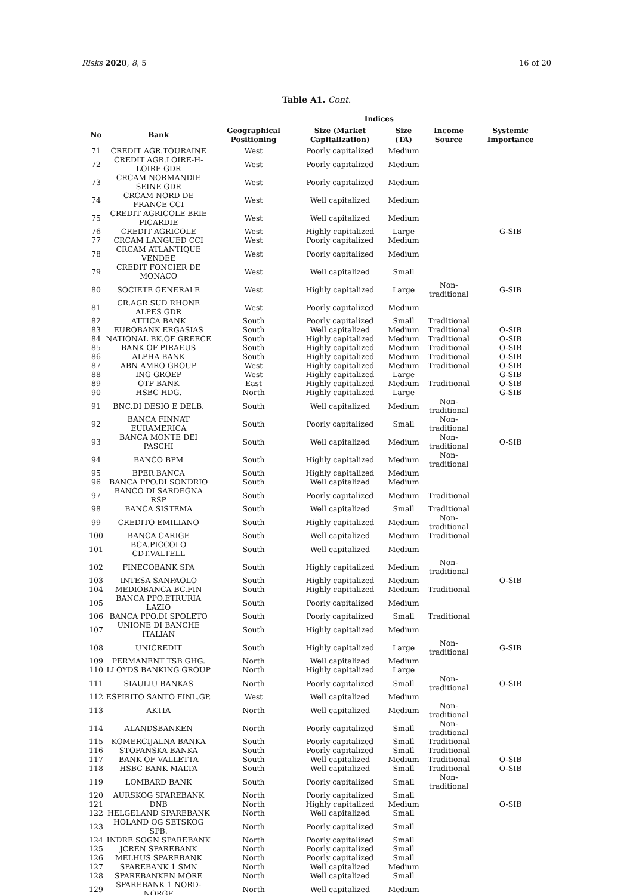Risks 2020, 8, 5 16 of 20
Table A1. Cont.
| | | Indices | | | | |
| --- | --- | --- | --- | --- | --- | --- |
| No | Bank | Geographical Positioning | Size (Market Capitalization) | Size (TA) | Income Source | Systemic Importance |
| 71 | CREDIT AGR.TOURAINE | West | Poorly capitalized | Medium | | |
| 72 | CREDIT AGR.LOIRE-H-LOIRE GDR | West | Poorly capitalized | Medium | | |
| 73 | CRCAM NORMANDIE SEINE GDR | West | Poorly capitalized | Medium | | |
| 74 | CRCAM NORD DE FRANCE CCI | West | Well capitalized | Medium | | |
| 75 | CREDIT AGRICOLE BRIE PICARDIE | West | Well capitalized | Medium | | |
| 76 | CREDIT AGRICOLE | West | Highly capitalized | Large | | G-SIB |
| 77 | CRCAM LANGUED CCI | West | Poorly capitalized | Medium | | |
| 78 | CRCAM ATLANTIQUE VENDEE | West | Poorly capitalized | Medium | | |
| 79 | CREDIT FONCIER DE MONACO | West | Well capitalized | Small | | |
| 80 | SOCIETE GENERALE | West | Highly capitalized | Large | Non-traditional | G-SIB |
| 81 | CR.AGR.SUD RHONE ALPES GDR | West | Poorly capitalized | Medium | | |
| 82 | ATTICA BANK | South | Poorly capitalized | Small | Traditional | |
| 83 | EUROBANK ERGASIAS | South | Well capitalized | Medium | Traditional | O-SIB |
| 84 | NATIONAL BK.OF GREECE | South | Highly capitalized | Medium | Traditional | O-SIB |
| 85 | BANK OF PIRAEUS | South | Highly capitalized | Medium | Traditional | O-SIB |
| 86 | ALPHA BANK | South | Highly capitalized | Medium | Traditional | O-SIB |
| 87 | ABN AMRO GROUP | West | Highly capitalized | Medium | Traditional | O-SIB |
| 88 | ING GROEP | West | Highly capitalized | Large | | G-SIB |
| 89 | OTP BANK | East | Highly capitalized | Medium | Traditional | O-SIB |
| 90 | HSBC HDG. | North | Highly capitalized | Large | | G-SIB |
| 91 | BNC.DI DESIO E DELB. | South | Well capitalized | Medium | Non-traditional | |
| 92 | BANCA FINNAT EURAMERICA | South | Poorly capitalized | Small | Non-traditional | |
| 93 | BANCA MONTE DEI PASCHI | South | Well capitalized | Medium | Non-traditional | O-SIB |
| 94 | BANCO BPM | South | Highly capitalized | Medium | Non-traditional | |
| 95 | BPER BANCA | South | Highly capitalized | Medium | | |
| 96 | BANCA PPO.DI SONDRIO | South | Well capitalized | Medium | | |
| 97 | BANCO DI SARDEGNA RSP | South | Poorly capitalized | Medium | Traditional | |
| 98 | BANCA SISTEMA | South | Well capitalized | Small | Traditional | |
| 99 | CREDITO EMILIANO | South | Highly capitalized | Medium | Non-traditional | |
| 100 | BANCA CARIGE | South | Well capitalized | Medium | Traditional | |
| 101 | BCA.PICCOLO CDT.VALTELL | South | Well capitalized | Medium | | |
| 102 | FINECOBANK SPA | South | Highly capitalized | Medium | Non-traditional | |
| 103 | INTESA SANPAOLO | South | Highly capitalized | Medium | | O-SIB |
| 104 | MEDIOBANCA BC.FIN | South | Highly capitalized | Medium | Traditional | |
| 105 | BANCA PPO.ETRURIA LAZIO | South | Poorly capitalized | Medium | | |
| 106 | BANCA PPO.DI SPOLETO | South | Poorly capitalized | Small | Traditional | |
| 107 | UNIONE DI BANCHE ITALIAN | South | Highly capitalized | Medium | | |
| 108 | UNICREDIT | South | Highly capitalized | Large | Non-traditional | G-SIB |
| 109 | PERMANENT TSB GHG. | North | Well capitalized | Medium | | |
| 110 | LLOYDS BANKING GROUP | North | Highly capitalized | Large | | |
| 111 | SIAULIU BANKAS | North | Poorly capitalized | Small | Non-traditional | O-SIB |
| 112 | ESPIRITO SANTO FINL.GP. | West | Well capitalized | Medium | | |
| 113 | AKTIA | North | Well capitalized | Medium | Non-traditional | |
| 114 | ALANDSBANKEN | North | Poorly capitalized | Small | Non-traditional | |
| 115 | KOMERCIJALNA BANKA | South | Poorly capitalized | Small | Traditional | |
| 116 | STOPANSKA BANKA | South | Poorly capitalized | Small | Traditional | |
| 117 | BANK OF VALLETTA | South | Well capitalized | Medium | Traditional | O-SIB |
| 118 | HSBC BANK MALTA | South | Well capitalized | Small | Traditional | O-SIB |
| 119 | LOMBARD BANK | South | Poorly capitalized | Small | Non-traditional | |
| 120 | AURSKOG SPAREBANK | North | Poorly capitalized | Small | | |
| 121 | DNB | North | Highly capitalized | Medium | | O-SIB |
| 122 | HELGELAND SPAREBANK | North | Well capitalized | Small | | |
| 123 | HOLAND OG SETSKOG SPB. | North | Poorly capitalized | Small | | |
| 124 | INDRE SOGN SPAREBANK | North | Poorly capitalized | Small | | |
| 125 | JCREN SPAREBANK | North | Poorly capitalized | Small | | |
| 126 | MELHUS SPAREBANK | North | Poorly capitalized | Small | | |
| 127 | SPAREBANK 1 SMN | North | Well capitalized | Medium | | |
| 128 | SPAREBANKEN MORE | North | Well capitalized | Small | | |
| 129 | SPAREBANK 1 NORD-NORGE | North | Well capitalized | Medium | | |